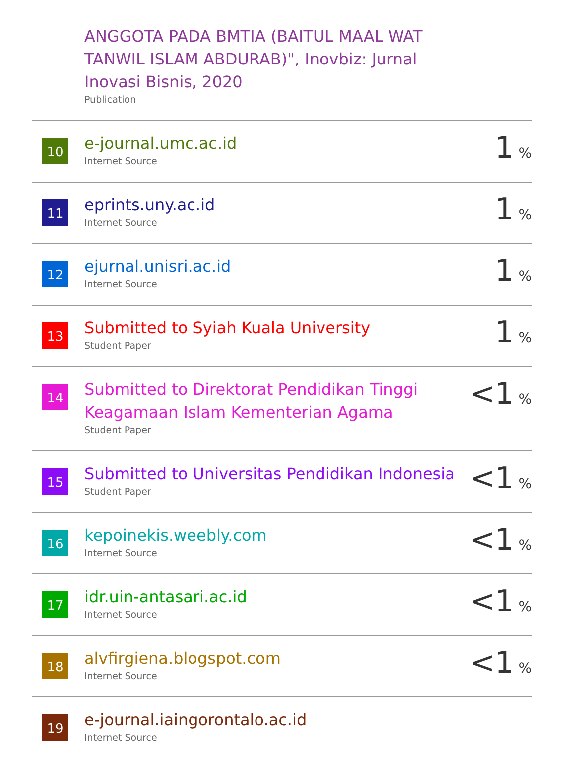| | ANGGOTA PADA BMTIA (BAITUL MAAL WAT TANWIL ISLAM ABDURAB)", Inovbiz: Jurnal Inovasi Bisnis, 2020 Publication | |
| 10 | e-journal.umc.ac.id Internet Source | 1 % |
| 11 | eprints.uny.ac.id Internet Source | 1 % |
| 12 | ejurnal.unisri.ac.id Internet Source | 1 % |
| 13 | Submitted to Syiah Kuala University Student Paper | 1 % |
| 14 | Submitted to Direktorat Pendidikan Tinggi Keagamaan Islam Kementerian Agama Student Paper | <1 % |
| 15 | Submitted to Universitas Pendidikan Indonesia Student Paper | <1 % |
| 16 | kepoinekis.weebly.com Internet Source | <1 % |
| 17 | idr.uin-antasari.ac.id Internet Source | <1 % |
| 18 | alvfirgiena.blogspot.com Internet Source | <1 % |
| 19 | e-journal.iaingorontalo.ac.id Internet Source | |